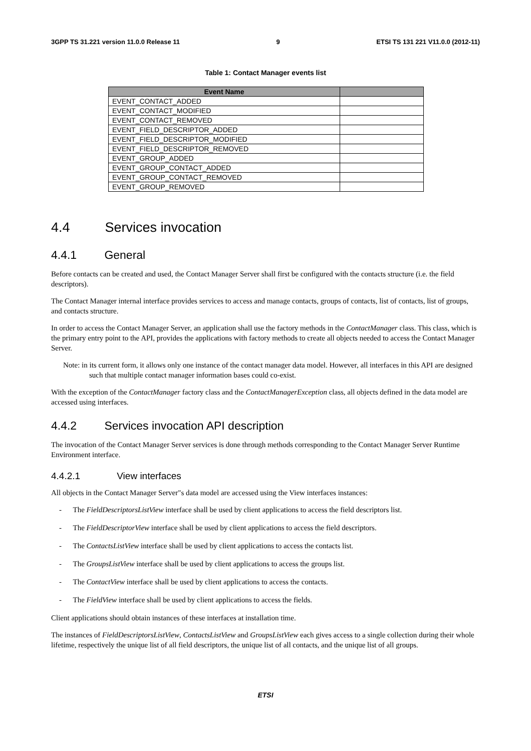3GPP TS 31.221 version 11.0.0 Release 11 9 ETSI TS 131 221 V11.0.0 (2012-11)
Table 1: Contact Manager events list
| Event Name | |
| --- | --- |
| EVENT_CONTACT_ADDED | |
| EVENT_CONTACT_MODIFIED | |
| EVENT_CONTACT_REMOVED | |
| EVENT_FIELD_DESCRIPTOR_ADDED | |
| EVENT_FIELD_DESCRIPTOR_MODIFIED | |
| EVENT_FIELD_DESCRIPTOR_REMOVED | |
| EVENT_GROUP_ADDED | |
| EVENT_GROUP_CONTACT_ADDED | |
| EVENT_GROUP_CONTACT_REMOVED | |
| EVENT_GROUP_REMOVED | |
4.4 Services invocation
4.4.1 General
Before contacts can be created and used, the Contact Manager Server shall first be configured with the contacts structure (i.e. the field descriptors).
The Contact Manager internal interface provides services to access and manage contacts, groups of contacts, list of contacts, list of groups, and contacts structure.
In order to access the Contact Manager Server, an application shall use the factory methods in the ContactManager class. This class, which is the primary entry point to the API, provides the applications with factory methods to create all objects needed to access the Contact Manager Server.
Note: in its current form, it allows only one instance of the contact manager data model. However, all interfaces in this API are designed such that multiple contact manager information bases could co-exist.
With the exception of the ContactManager factory class and the ContactManagerException class, all objects defined in the data model are accessed using interfaces.
4.4.2 Services invocation API description
The invocation of the Contact Manager Server services is done through methods corresponding to the Contact Manager Server Runtime Environment interface.
4.4.2.1 View interfaces
All objects in the Contact Manager Server"s data model are accessed using the View interfaces instances:
- The FieldDescriptorsListView interface shall be used by client applications to access the field descriptors list.
- The FieldDescriptorView interface shall be used by client applications to access the field descriptors.
- The ContactsListView interface shall be used by client applications to access the contacts list.
- The GroupsListView interface shall be used by client applications to access the groups list.
- The ContactView interface shall be used by client applications to access the contacts.
- The FieldView interface shall be used by client applications to access the fields.
Client applications should obtain instances of these interfaces at installation time.
The instances of FieldDescriptorsListView, ContactsListView and GroupsListView each gives access to a single collection during their whole lifetime, respectively the unique list of all field descriptors, the unique list of all contacts, and the unique list of all groups.
ETSI